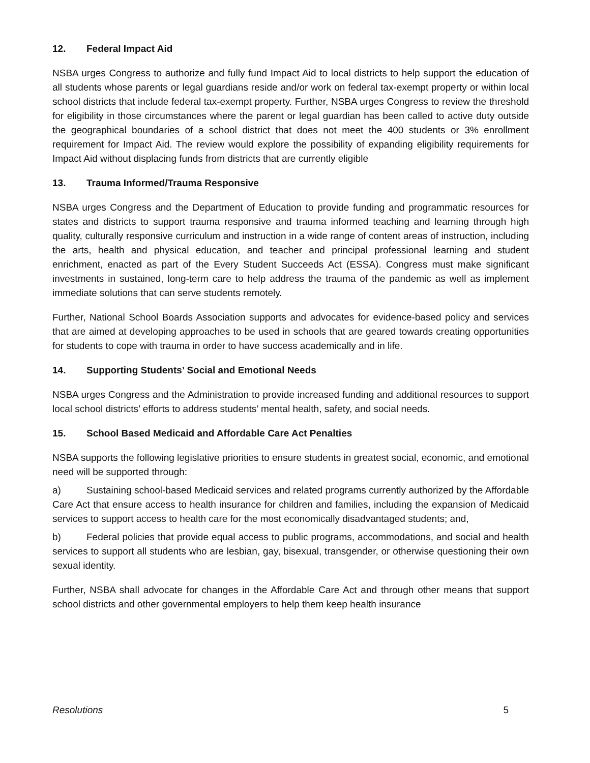12. Federal Impact Aid
NSBA urges Congress to authorize and fully fund Impact Aid to local districts to help support the education of all students whose parents or legal guardians reside and/or work on federal tax-exempt property or within local school districts that include federal tax-exempt property. Further, NSBA urges Congress to review the threshold for eligibility in those circumstances where the parent or legal guardian has been called to active duty outside the geographical boundaries of a school district that does not meet the 400 students or 3% enrollment requirement for Impact Aid. The review would explore the possibility of expanding eligibility requirements for Impact Aid without displacing funds from districts that are currently eligible
13. Trauma Informed/Trauma Responsive
NSBA urges Congress and the Department of Education to provide funding and programmatic resources for states and districts to support trauma responsive and trauma informed teaching and learning through high quality, culturally responsive curriculum and instruction in a wide range of content areas of instruction, including the arts, health and physical education, and teacher and principal professional learning and student enrichment, enacted as part of the Every Student Succeeds Act (ESSA). Congress must make significant investments in sustained, long-term care to help address the trauma of the pandemic as well as implement immediate solutions that can serve students remotely.
Further, National School Boards Association supports and advocates for evidence-based policy and services that are aimed at developing approaches to be used in schools that are geared towards creating opportunities for students to cope with trauma in order to have success academically and in life.
14. Supporting Students’ Social and Emotional Needs
NSBA urges Congress and the Administration to provide increased funding and additional resources to support local school districts’ efforts to address students’ mental health, safety, and social needs.
15. School Based Medicaid and Affordable Care Act Penalties
NSBA supports the following legislative priorities to ensure students in greatest social, economic, and emotional need will be supported through:
a) Sustaining school-based Medicaid services and related programs currently authorized by the Affordable Care Act that ensure access to health insurance for children and families, including the expansion of Medicaid services to support access to health care for the most economically disadvantaged students; and,
b) Federal policies that provide equal access to public programs, accommodations, and social and health services to support all students who are lesbian, gay, bisexual, transgender, or otherwise questioning their own sexual identity.
Further, NSBA shall advocate for changes in the Affordable Care Act and through other means that support school districts and other governmental employers to help them keep health insurance
Resolutions 5